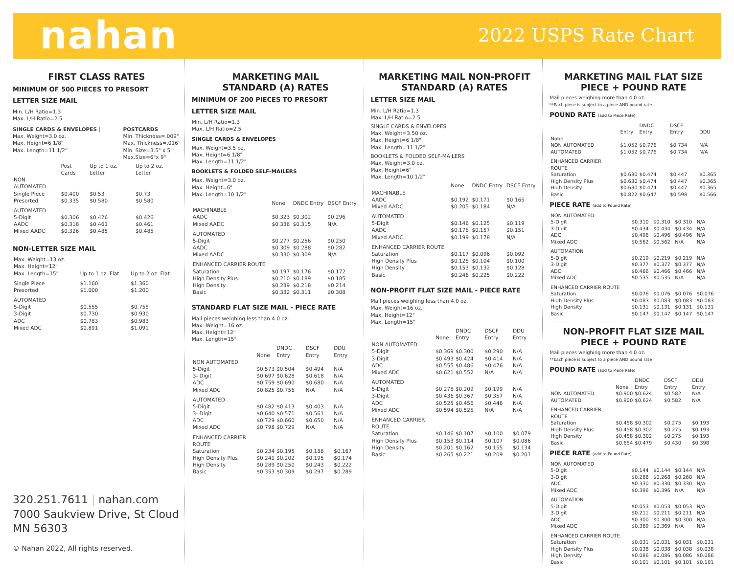nahan
2022 USPS Rate Chart
FIRST CLASS RATES
MINIMUM OF 500 PIECES TO PRESORT
LETTER SIZE MAIL
Min. L/H Ratio=1.3
Max. L/H Ratio=2.5
SINGLE CARDS & ENVELOPES |
Max. Weight=3.0 oz.
Max. Height=6 1/8"
Max. Length=11 1/2"
POSTCARDS
Min. Thickness=.009"
Max. Thickness=.016"
Min. Size=3.5" x 5"
Max.Size=6"x 9"
| | Post Cards | Up to 1 oz. Letter | Up to 2 oz. Letter |
| --- | --- | --- | --- |
| NON AUTOMATED | | | |
| Single Piece | $0.400 | $0.53 | $0.73 |
| Presorted | $0.335 | $0.580 | $0.580 |
| AUTOMATED | | | |
| 5-Digit | $0.306 | $0.426 | $0.426 |
| AADC | $0.318 | $0.461 | $0.461 |
| Mixed AADC | $0.326 | $0.485 | $0.485 |
NON-LETTER SIZE MAIL
| Max. Weight=13 oz. Max. Height=12" Max. Length=15" | Up to 1 oz. Flat | Up to 2 oz. Flat |
| Single Piece | $1.160 | $1.360 |
| Presorted | $1.000 | $1.200 |
| AUTOMATED | | |
| 5-Digit | $0.555 | $0.755 |
| 3-Digit | $0.730 | $0.930 |
| ADC | $0.783 | $0.983 |
| Mixed ADC | $0.891 | $1.091 |
320.251.7611 | nahan.com
7000 Saukview Drive, St Cloud MN 56303
© Nahan 2022, All rights reserved.
MARKETING MAIL
STANDARD (A) RATES
MINIMUM OF 200 PIECES TO PRESORT
LETTER SIZE MAIL
Min. L/H Ratio=1.3
Max. L/H Ratio=2.5
SINGLE CARDS & ENVELOPES
Max. Weight=3.5 oz.
Max. Height=6 1/8"
Max. Length=11 1/2"
BOOKLETS & FOLDED SELF-MAILERS
Max. Weight=3.0 oz.
Max. Height=6"
Max. Length=10 1/2"
| | None | DNDC Entry | DSCF Entry |
| --- | --- | --- | --- |
| MACHINABLE | | | |
| AADC | $0.323 | $0.302 | $0.296 |
| Mixed AADC | $0.336 | $0.315 | N/A |
| AUTOMATED | | | |
| 5-Digit | $0.277 | $0.256 | $0.250 |
| AADC | $0.309 | $0.288 | $0.282 |
| Mixed AADC | $0.330 | $0.309 | N/A |
| ENHANCED CARRIER ROUTE | | | |
| Saturation | $0.197 | $0.176 | $0.172 |
| High Density Plus | $0.210 | $0.189 | $0.185 |
| High Density | $0.239 | $0.218 | $0.214 |
| Basic | $0.332 | $0.311 | $0.308 |
STANDARD FLAT SIZE MAIL - PIECE RATE
Mail pieces weighing less than 4.0 oz.
Max. Weight=16 oz.
Max. Height=12"
Max. Length=15"
| | None | DNDC Entry | DSCF Entry | DDU Entry |
| --- | --- | --- | --- | --- |
| NON AUTOMATED | | | | |
| 5-Digit | $0.573 | $0.504 | $0.494 | N/A |
| 3- Digit | $0.697 | $0.628 | $0.618 | N/A |
| ADC | $0.759 | $0.690 | $0.680 | N/A |
| Mixed ADC | $0.825 | $0.756 | N/A | N/A |
| AUTOMATED | | | | |
| 5-Digit | $0.482 | $0.413 | $0.403 | N/A |
| 3- Digit | $0.640 | $0.571 | $0.561 | N/A |
| ADC | $0.729 | $0.660 | $0.650 | N/A |
| Mixed ADC | $0.798 | $0.729 | N/A | N/A |
| ENHANCED CARRIER ROUTE | | | | |
| Saturation | $0.234 | $0.195 | $0.188 | $0.167 |
| High Density Plus | $0.241 | $0.202 | $0.195 | $0.174 |
| High Density | $0.289 | $0.250 | $0.243 | $0.222 |
| Basic | $0.353 | $0.309 | $0.297 | $0.289 |
MARKETING MAIL NON-PROFIT
STANDARD (A) RATES
LETTER SIZE MAIL
Min. L/H Ratio=1.3
Max. L/H Ratio=2.5
SINGLE CARDS & ENVELOPES
Max. Weight=3.50 oz.
Max. Height=6 1/8"
Max. Length=11 1/2"
BOOKLETS & FOLDED SELF-MAILERS
Max. Weight=3.0 oz.
Max. Height=6"
Max. Length=10 1/2"
| | None | DNDC Entry | DSCF Entry |
| --- | --- | --- | --- |
| MACHINABLE | | | |
| AADC | $0.192 | $0.171 | $0.165 |
| Mixed AADC | $0.205 | $0.184 | N/A |
| AUTOMATED | | | |
| 5-Digit | $0.146 | $0.125 | $0.119 |
| AADC | $0.178 | $0.157 | $0.151 |
| Mixed AADC | $0.199 | $0.178 | N/A |
| ENHANCED CARRIER ROUTE | | | |
| Saturation | $0.117 | $0.096 | $0.092 |
| High Density Plus | $0.125 | $0.104 | $0.100 |
| High Density | $0.153 | $0.132 | $0.128 |
| Basic | $0.246 | $0.225 | $0.222 |
NON-PROFIT FLAT SIZE MAIL - PIECE RATE
Mail pieces weighing less than 4.0 oz.
Max. Weight=16 oz.
Max. Height=12"
Max. Length=15"
| | None | DNDC Entry | DSCF Entry | DDU Entry |
| --- | --- | --- | --- | --- |
| NON AUTOMATED | | | | |
| 5-Digit | $0.369 | $0.300 | $0.290 | N/A |
| 3-Digit | $0.493 | $0.424 | $0.414 | N/A |
| ADC | $0.555 | $0.486 | $0.476 | N/A |
| Mixed ADC | $0.621 | $0.552 | N/A | N/A |
| AUTOMATED | | | | |
| 5-Digit | $0.278 | $0.209 | $0.199 | N/A |
| 3-Digit | $0.436 | $0.367 | $0.357 | N/A |
| ADC | $0.525 | $0.456 | $0.446 | N/A |
| Mixed ADC | $0.594 | $0.525 | N/A | N/A |
| ENHANCED CARRIER ROUTE | | | | |
| Saturation | $0.146 | $0.107 | $0.100 | $0.079 |
| High Density Plus | $0.153 | $0.114 | $0.107 | $0.086 |
| High Density | $0.201 | $0.162 | $0.155 | $0.134 |
| Basic | $0.265 | $0.221 | $0.209 | $0.201 |
MARKETING MAIL FLAT SIZE
PIECE + POUND RATE
Mail pieces weighing more than 4.0 oz.
**Each piece is subject to a piece AND pound rate
POUND RATE (add to Piece Rate)
| | Entry | DNDC Entry | DSCF Entry | DDU |
| --- | --- | --- | --- | --- |
| None | | | | |
| NON AUTOMATED | $1.052 | $0.776 | $0.734 | N/A |
| AUTOMATED | $1.052 | $0.776 | $0.734 | N/A |
| ENHANCED CARRIER ROUTE | | | | |
| Saturation | $0.630 | $0.474 | $0.447 | $0.365 |
| High Density Plus | $0.630 | $0.474 | $0.447 | $0.365 |
| High Density | $0.630 | $0.474 | $0.447 | $0.365 |
| Basic | $0.822 | $0.647 | $0.598 | $0.566 |
PIECE RATE (add to Pound Rate)
| NON AUTOMATED | | | | |
| 5-Digit | $0.310 | $0.310 | $0.310 | N/A |
| 3-Digit | $0.434 | $0.434 | $0.434 | N/A |
| ADC | $0.496 | $0.496 | $0.496 | N/A |
| Mixed ADC | $0.562 | $0.562 | N/A | N/A |
| AUTOMATION | | | | |
| 5-Digit | $0.219 | $0.219 | $0.219 | N/A |
| 3-Digit | $0.377 | $0.377 | $0.377 | N/A |
| ADC | $0.466 | $0.466 | $0.466 | N/A |
| Mixed ADC | $0.535 | $0.535 | N/A | N/A |
| ENHANCED CARRIER ROUTE | | | | |
| Saturation | $0.076 | $0.076 | $0.076 | $0.076 |
| High Density Plus | $0.083 | $0.083 | $0.083 | $0.083 |
| High Density | $0.131 | $0.131 | $0.131 | $0.131 |
| Basic | $0.147 | $0.147 | $0.147 | $0.147 |
NON-PROFIT FLAT SIZE MAIL
PIECE + POUND RATE
Mail pieces weighing more than 4.0 oz.
**Each piece is subject to a piece AND pound rate
POUND RATE (add to Piece Rate)
| | None | DNDC Entry | DSCF Entry | DDU Entry |
| --- | --- | --- | --- | --- |
| NON AUTOMATED | $0.900 | $0.624 | $0.582 | N/A |
| AUTOMATED | $0.900 | $0.624 | $0.582 | N/A |
| ENHANCED CARRIER ROUTE | | | | |
| Saturation | $0.458 | $0.302 | $0.275 | $0.193 |
| High Density Plus | $0.458 | $0.302 | $0.275 | $0.193 |
| High Density | $0.458 | $0.302 | $0.275 | $0.193 |
| Basic | $0.654 | $0.479 | $0.430 | $0.398 |
PIECE RATE (add to Pound Rate)
| NON AUTOMATED | | | | |
| 5-Digit | $0.144 | $0.144 | $0.144 | N/A |
| 3-Digit | $0.268 | $0.268 | $0.268 | N/A |
| ADC | $0.330 | $0.330 | $0.330 | N/A |
| Mixed ADC | $0.396 | $0.396 | N/A | N/A |
| AUTOMATION | | | | |
| 5-Digit | $0.053 | $0.053 | $0.053 | N/A |
| 3-Digit | $0.211 | $0.211 | $0.211 | N/A |
| ADC | $0.300 | $0.300 | $0.300 | N/A |
| Mixed ADC | $0.369 | $0.369 | N/A | N/A |
| ENHANCED CARRIER ROUTE | | | | |
| Saturation | $0.031 | $0.031 | $0.031 | $0.031 |
| High Density Plus | $0.038 | $0.038 | $0.038 | $0.038 |
| High Density | $0.086 | $0.086 | $0.086 | $0.086 |
| Basic | $0.101 | $0.101 | $0.101 | $0.101 |